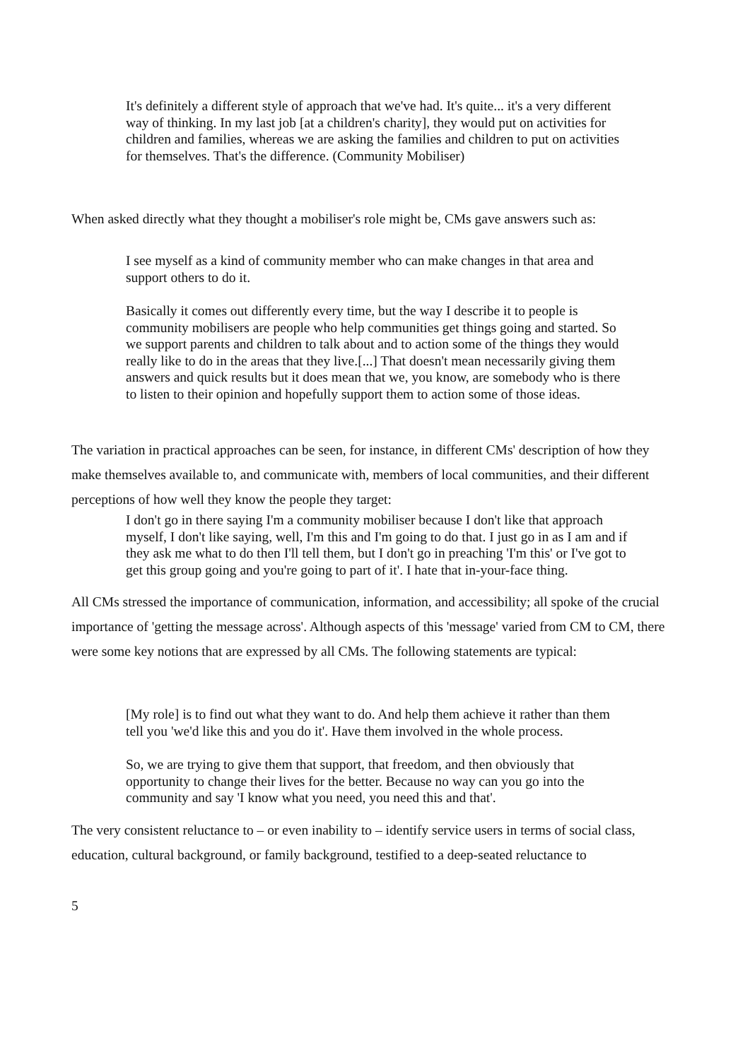It's definitely a different style of approach that we've had. It's quite... it's a very different way of thinking. In my last job [at a children's charity], they would put on activities for children and families, whereas we are asking the families and children to put on activities for themselves. That's the difference. (Community Mobiliser)
When asked directly what they thought a mobiliser's role might be, CMs gave answers such as:
I see myself as a kind of community member who can make changes in that area and support others to do it.
Basically it comes out differently every time, but the way I describe it to people is community mobilisers are people who help communities get things going and started. So we support parents and children to talk about and to action some of the things they would really like to do in the areas that they live.[...] That doesn't mean necessarily giving them answers and quick results but it does mean that we, you know, are somebody who is there to listen to their opinion and hopefully support them to action some of those ideas.
The variation in practical approaches can be seen, for instance, in different CMs' description of how they make themselves available to, and communicate with, members of local communities, and their different perceptions of how well they know the people they target:
I don't go in there saying I'm a community mobiliser because I don't like that approach myself, I don't like saying, well, I'm this and I'm going to do that. I just go in as I am and if they ask me what to do then I'll tell them, but I don't go in preaching 'I'm this' or I've got to get this group going and you're going to part of it'. I hate that in-your-face thing.
All CMs stressed the importance of communication, information, and accessibility; all spoke of the crucial importance of 'getting the message across'. Although aspects of this 'message' varied from CM to CM, there were some key notions that are expressed by all CMs. The following statements are typical:
[My role] is to find out what they want to do. And help them achieve it rather than them tell you 'we'd like this and you do it'. Have them involved in the whole process.
So, we are trying to give them that support, that freedom, and then obviously that opportunity to change their lives for the better. Because no way can you go into the community and say 'I know what you need, you need this and that'.
The very consistent reluctance to – or even inability to – identify service users in terms of social class, education, cultural background, or family background, testified to a deep-seated reluctance to
5